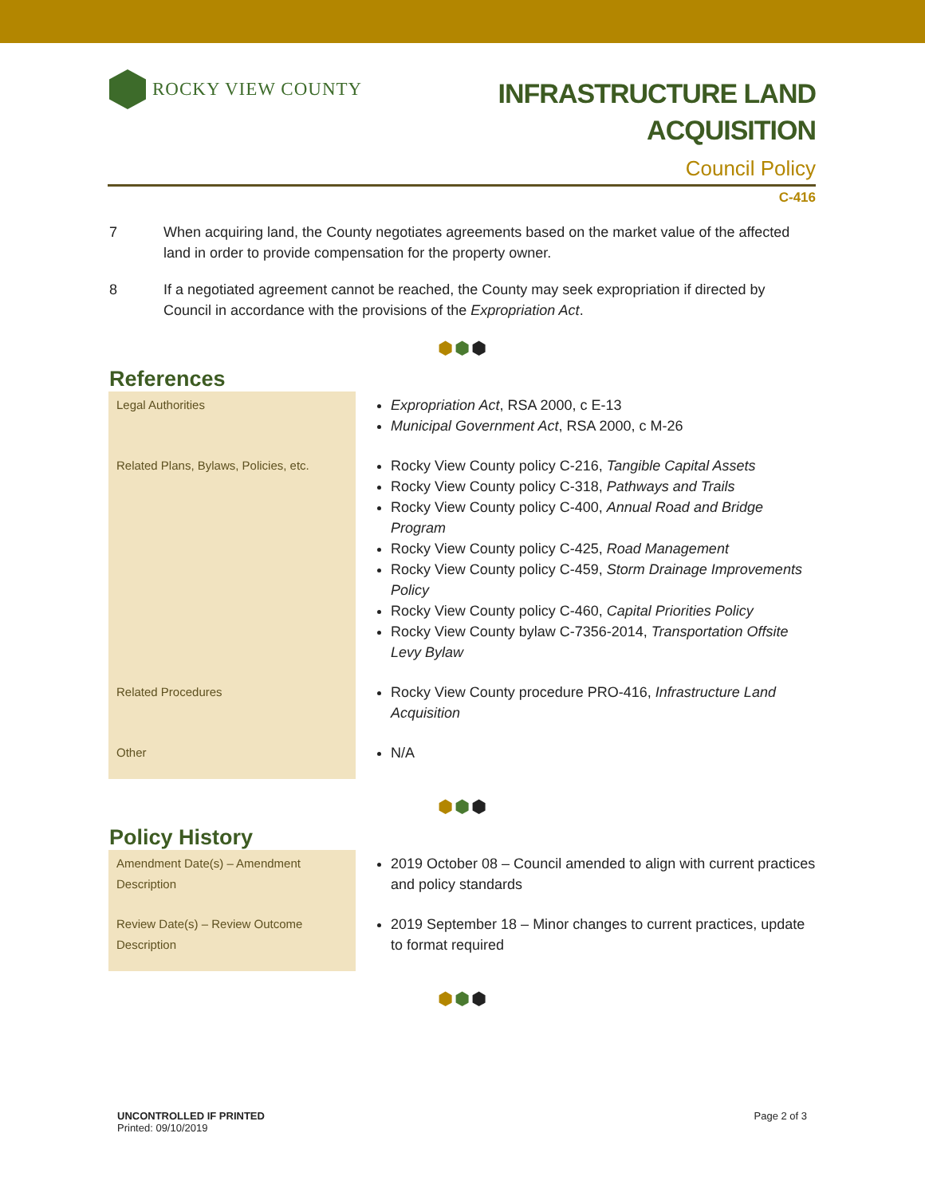ROCKY VIEW COUNTY
INFRASTRUCTURE LAND
ACQUISITION
Council Policy
C-416
7 When acquiring land, the County negotiates agreements based on the market value of the affected land in order to provide compensation for the property owner.
8 If a negotiated agreement cannot be reached, the County may seek expropriation if directed by Council in accordance with the provisions of the Expropriation Act.
⬢⬢⬢
References
| Legal Authorities | Expropriation Act , RSA 2000, c E-13 Municipal Government Act , RSA 2000, c M-26 |
| Related Plans, Bylaws, Policies, etc. | Rocky View County policy C-216, Tangible Capital Assets Rocky View County policy C-318, Pathways and Trails Rocky View County policy C-400, Annual Road and Bridge Program Rocky View County policy C-425, Road Management Rocky View County policy C-459, Storm Drainage Improvements Policy Rocky View County policy C-460, Capital Priorities Policy Rocky View County bylaw C-7356-2014, Transportation Offsite Levy Bylaw |
| Related Procedures | Rocky View County procedure PRO-416, Infrastructure Land Acquisition |
| Other | N/A |
⬢⬢⬢
Policy History
| Amendment Date(s) – Amendment Description | 2019 October 08 – Council amended to align with current practices and policy standards |
| Review Date(s) – Review Outcome Description | 2019 September 18 – Minor changes to current practices, update to format required |
⬢⬢⬢
UNCONTROLLED IF PRINTED
Printed: 09/10/2019
Page 2 of 3